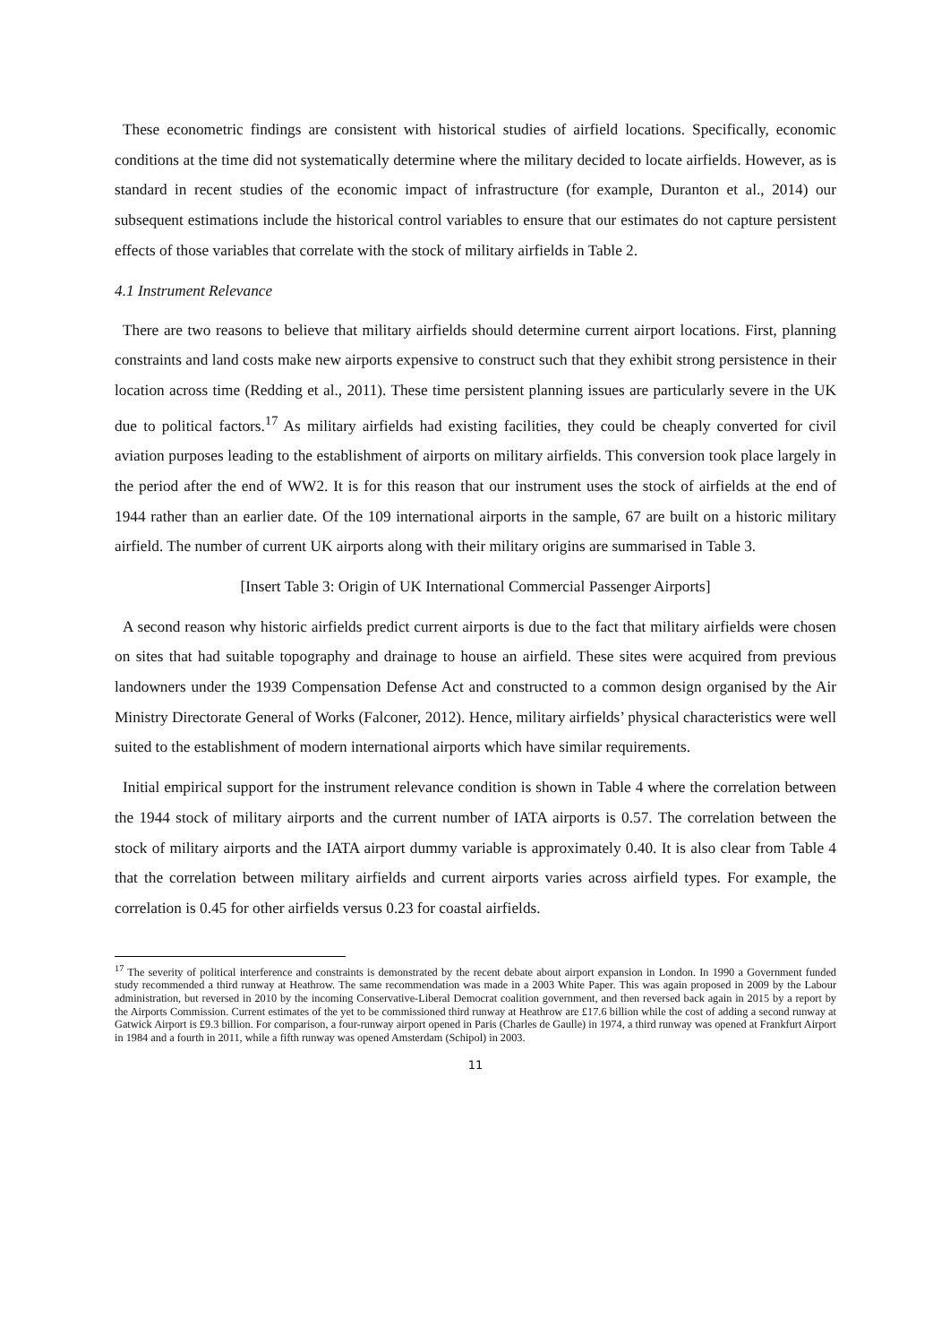These econometric findings are consistent with historical studies of airfield locations. Specifically, economic conditions at the time did not systematically determine where the military decided to locate airfields. However, as is standard in recent studies of the economic impact of infrastructure (for example, Duranton et al., 2014) our subsequent estimations include the historical control variables to ensure that our estimates do not capture persistent effects of those variables that correlate with the stock of military airfields in Table 2.
4.1 Instrument Relevance
There are two reasons to believe that military airfields should determine current airport locations. First, planning constraints and land costs make new airports expensive to construct such that they exhibit strong persistence in their location across time (Redding et al., 2011). These time persistent planning issues are particularly severe in the UK due to political factors.<sup>17</sup> As military airfields had existing facilities, they could be cheaply converted for civil aviation purposes leading to the establishment of airports on military airfields. This conversion took place largely in the period after the end of WW2. It is for this reason that our instrument uses the stock of airfields at the end of 1944 rather than an earlier date. Of the 109 international airports in the sample, 67 are built on a historic military airfield. The number of current UK airports along with their military origins are summarised in Table 3.
[Insert Table 3: Origin of UK International Commercial Passenger Airports]
A second reason why historic airfields predict current airports is due to the fact that military airfields were chosen on sites that had suitable topography and drainage to house an airfield. These sites were acquired from previous landowners under the 1939 Compensation Defense Act and constructed to a common design organised by the Air Ministry Directorate General of Works (Falconer, 2012). Hence, military airfields’ physical characteristics were well suited to the establishment of modern international airports which have similar requirements.
Initial empirical support for the instrument relevance condition is shown in Table 4 where the correlation between the 1944 stock of military airports and the current number of IATA airports is 0.57. The correlation between the stock of military airports and the IATA airport dummy variable is approximately 0.40. It is also clear from Table 4 that the correlation between military airfields and current airports varies across airfield types. For example, the correlation is 0.45 for other airfields versus 0.23 for coastal airfields.
<sup>17</sup> The severity of political interference and constraints is demonstrated by the recent debate about airport expansion in London. In 1990 a Government funded study recommended a third runway at Heathrow. The same recommendation was made in a 2003 White Paper. This was again proposed in 2009 by the Labour administration, but reversed in 2010 by the incoming Conservative-Liberal Democrat coalition government, and then reversed back again in 2015 by a report by the Airports Commission. Current estimates of the yet to be commissioned third runway at Heathrow are £17.6 billion while the cost of adding a second runway at Gatwick Airport is £9.3 billion. For comparison, a four-runway airport opened in Paris (Charles de Gaulle) in 1974, a third runway was opened at Frankfurt Airport in 1984 and a fourth in 2011, while a fifth runway was opened Amsterdam (Schipol) in 2003.
11